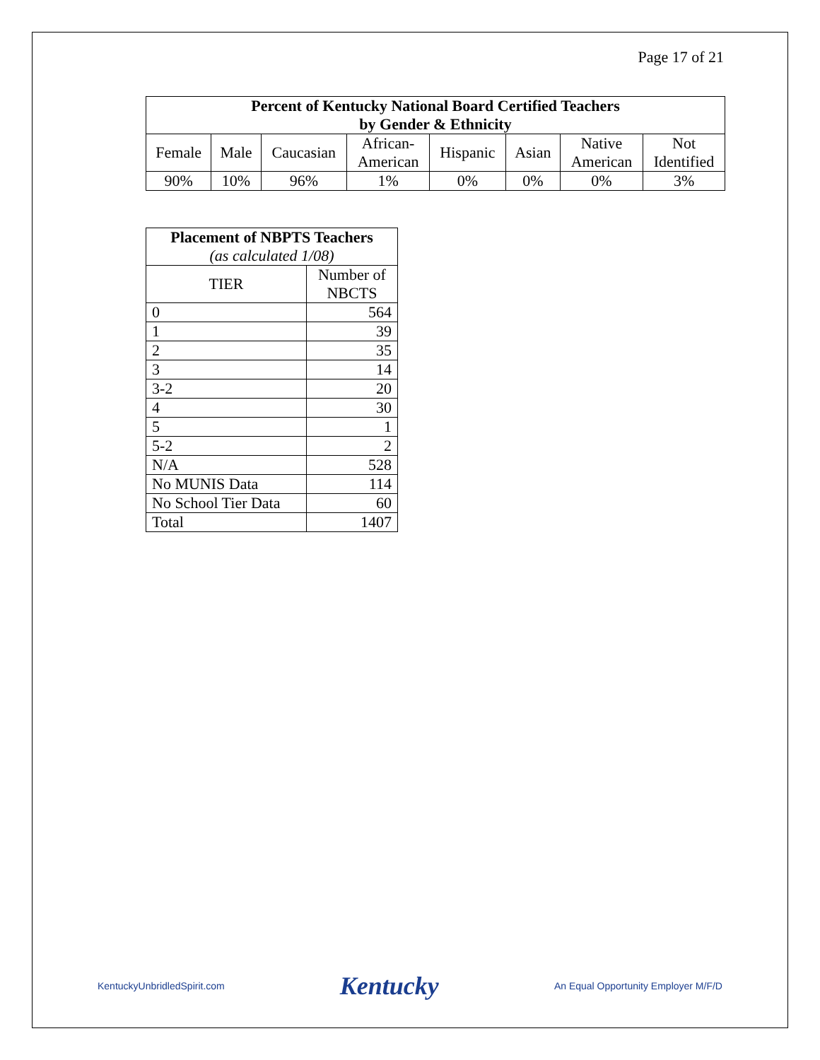Page 17 of 21
| Percent of Kentucky National Board Certified Teachers by Gender & Ethnicity | | | | | | | |
| --- | --- | --- | --- | --- | --- | --- | --- |
| Female | Male | Caucasian | African- American | Hispanic | Asian | Native American | Not Identified |
| 90% | 10% | 96% | 1% | 0% | 0% | 0% | 3% |
| Placement of NBPTS Teachers (as calculated 1/08) | |
| --- | --- |
| TIER | Number of NBCTS |
| 0 | 564 |
| 1 | 39 |
| 2 | 35 |
| 3 | 14 |
| 3-2 | 20 |
| 4 | 30 |
| 5 | 1 |
| 5-2 | 2 |
| N/A | 528 |
| No MUNIS Data | 114 |
| No School Tier Data | 60 |
| Total | 1407 |
KentuckyUnbridledSpirit.com Kentucky An Equal Opportunity Employer M/F/D